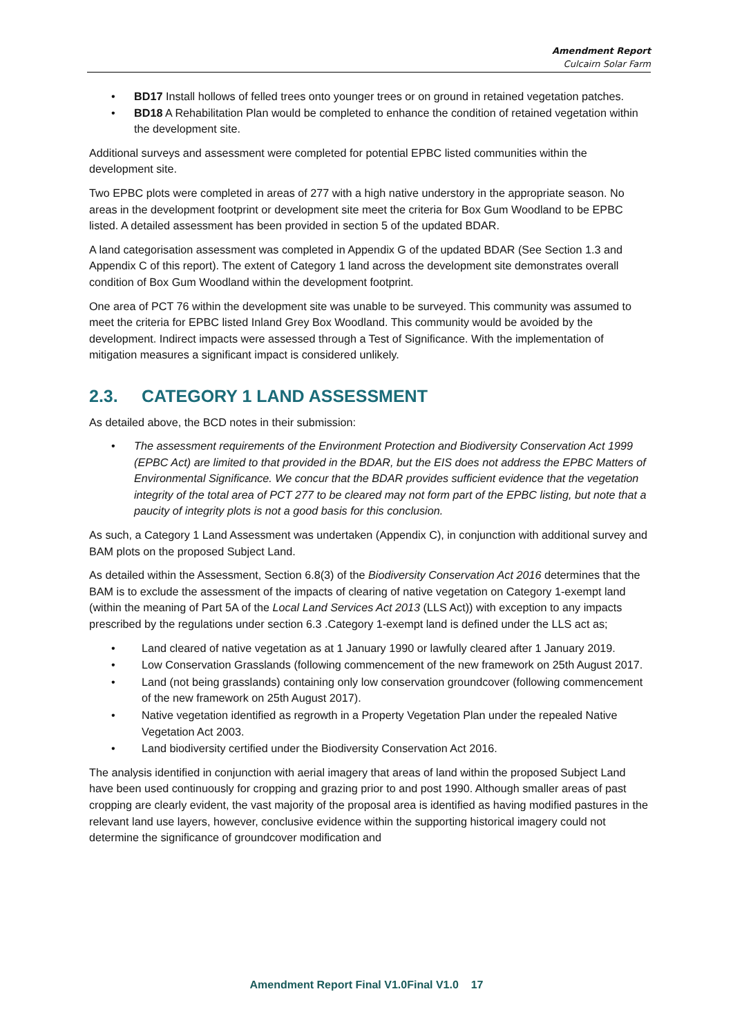Amendment Report
Culcairn Solar Farm
BD17 Install hollows of felled trees onto younger trees or on ground in retained vegetation patches.
BD18 A Rehabilitation Plan would be completed to enhance the condition of retained vegetation within the development site.
Additional surveys and assessment were completed for potential EPBC listed communities within the development site.
Two EPBC plots were completed in areas of 277 with a high native understory in the appropriate season. No areas in the development footprint or development site meet the criteria for Box Gum Woodland to be EPBC listed. A detailed assessment has been provided in section 5 of the updated BDAR.
A land categorisation assessment was completed in Appendix G of the updated BDAR (See Section 1.3 and Appendix C of this report). The extent of Category 1 land across the development site demonstrates overall condition of Box Gum Woodland within the development footprint.
One area of PCT 76 within the development site was unable to be surveyed. This community was assumed to meet the criteria for EPBC listed Inland Grey Box Woodland. This community would be avoided by the development. Indirect impacts were assessed through a Test of Significance. With the implementation of mitigation measures a significant impact is considered unlikely.
2.3. CATEGORY 1 LAND ASSESSMENT
As detailed above, the BCD notes in their submission:
The assessment requirements of the Environment Protection and Biodiversity Conservation Act 1999 (EPBC Act) are limited to that provided in the BDAR, but the EIS does not address the EPBC Matters of Environmental Significance. We concur that the BDAR provides sufficient evidence that the vegetation integrity of the total area of PCT 277 to be cleared may not form part of the EPBC listing, but note that a paucity of integrity plots is not a good basis for this conclusion.
As such, a Category 1 Land Assessment was undertaken (Appendix C), in conjunction with additional survey and BAM plots on the proposed Subject Land.
As detailed within the Assessment, Section 6.8(3) of the Biodiversity Conservation Act 2016 determines that the BAM is to exclude the assessment of the impacts of clearing of native vegetation on Category 1-exempt land (within the meaning of Part 5A of the Local Land Services Act 2013 (LLS Act)) with exception to any impacts prescribed by the regulations under section 6.3 .Category 1-exempt land is defined under the LLS act as;
Land cleared of native vegetation as at 1 January 1990 or lawfully cleared after 1 January 2019.
Low Conservation Grasslands (following commencement of the new framework on 25th August 2017.
Land (not being grasslands) containing only low conservation groundcover (following commencement of the new framework on 25th August 2017).
Native vegetation identified as regrowth in a Property Vegetation Plan under the repealed Native Vegetation Act 2003.
Land biodiversity certified under the Biodiversity Conservation Act 2016.
The analysis identified in conjunction with aerial imagery that areas of land within the proposed Subject Land have been used continuously for cropping and grazing prior to and post 1990. Although smaller areas of past cropping are clearly evident, the vast majority of the proposal area is identified as having modified pastures in the relevant land use layers, however, conclusive evidence within the supporting historical imagery could not determine the significance of groundcover modification and
Amendment Report Final V1.0Final V1.0 17